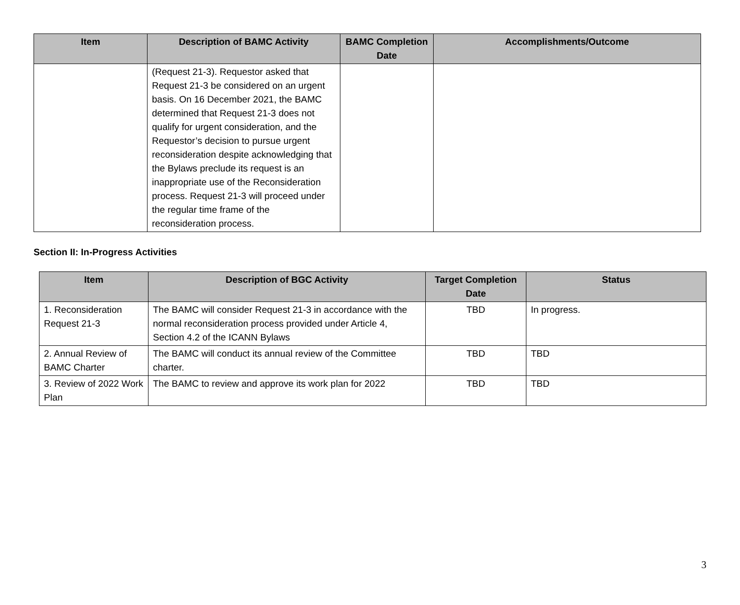| Item | Description of BAMC Activity | BAMC Completion Date | Accomplishments/Outcome |
| --- | --- | --- | --- |
| | (Request 21-3). Requestor asked that Request 21-3 be considered on an urgent basis. On 16 December 2021, the BAMC determined that Request 21-3 does not qualify for urgent consideration, and the Requestor’s decision to pursue urgent reconsideration despite acknowledging that the Bylaws preclude its request is an inappropriate use of the Reconsideration process. Request 21-3 will proceed under the regular time frame of the reconsideration process. | | |
Section II: In-Progress Activities
| Item | Description of BGC Activity | Target Completion Date | Status |
| --- | --- | --- | --- |
| 1. Reconsideration Request 21-3 | The BAMC will consider Request 21-3 in accordance with the normal reconsideration process provided under Article 4, Section 4.2 of the ICANN Bylaws | TBD | In progress. |
| 2. Annual Review of BAMC Charter | The BAMC will conduct its annual review of the Committee charter. | TBD | TBD |
| 3. Review of 2022 Work Plan | The BAMC to review and approve its work plan for 2022 | TBD | TBD |
3